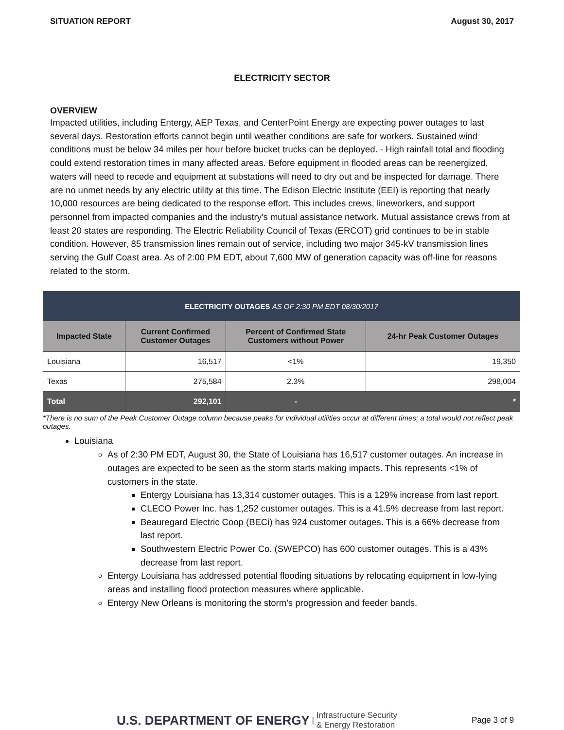SITUATION REPORT August 30, 2017
ELECTRICITY SECTOR
OVERVIEW
Impacted utilities, including Entergy, AEP Texas, and CenterPoint Energy are expecting power outages to last several days. Restoration efforts cannot begin until weather conditions are safe for workers. Sustained wind conditions must be below 34 miles per hour before bucket trucks can be deployed. - High rainfall total and flooding could extend restoration times in many affected areas. Before equipment in flooded areas can be reenergized, waters will need to recede and equipment at substations will need to dry out and be inspected for damage. There are no unmet needs by any electric utility at this time. The Edison Electric Institute (EEI) is reporting that nearly 10,000 resources are being dedicated to the response effort. This includes crews, lineworkers, and support personnel from impacted companies and the industry's mutual assistance network. Mutual assistance crews from at least 20 states are responding. The Electric Reliability Council of Texas (ERCOT) grid continues to be in stable condition. However, 85 transmission lines remain out of service, including two major 345-kV transmission lines serving the Gulf Coast area. As of 2:00 PM EDT, about 7,600 MW of generation capacity was off-line for reasons related to the storm.
| ELECTRICITY OUTAGES AS OF 2:30 PM EDT 08/30/2017 | | | |
| --- | --- | --- | --- |
| Impacted State | Current Confirmed Customer Outages | Percent of Confirmed State Customers without Power | 24-hr Peak Customer Outages |
| Louisiana | 16,517 | <1% | 19,350 |
| Texas | 275,584 | 2.3% | 298,004 |
| Total | 292,101 | - | * |
*There is no sum of the Peak Customer Outage column because peaks for individual utilities occur at different times; a total would not reflect peak outages.
Louisiana
As of 2:30 PM EDT, August 30, the State of Louisiana has 16,517 customer outages. An increase in outages are expected to be seen as the storm starts making impacts. This represents <1% of customers in the state.
Entergy Louisiana has 13,314 customer outages. This is a 129% increase from last report.
CLECO Power Inc. has 1,252 customer outages. This is a 41.5% decrease from last report.
Beauregard Electric Coop (BECi) has 924 customer outages. This is a 66% decrease from last report.
Southwestern Electric Power Co. (SWEPCO) has 600 customer outages. This is a 43% decrease from last report.
Entergy Louisiana has addressed potential flooding situations by relocating equipment in low-lying areas and installing flood protection measures where applicable.
Entergy New Orleans is monitoring the storm’s progression and feeder bands.
U.S. DEPARTMENT OF ENERGY | Infrastructure Security
& Energy Restoration Page 3 of 9